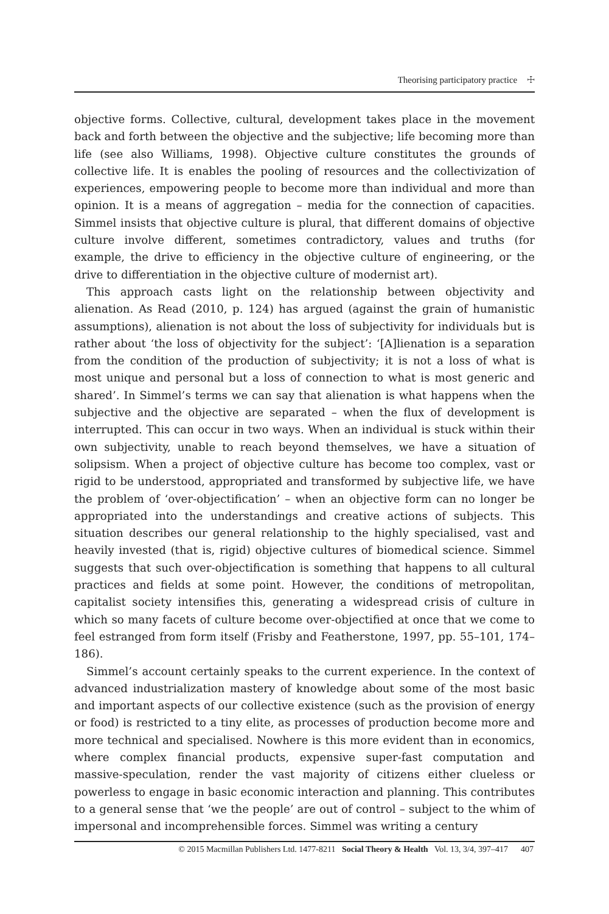Theorising participatory practice ☩
objective forms. Collective, cultural, development takes place in the movement back and forth between the objective and the subjective; life becoming more than life (see also Williams, 1998). Objective culture constitutes the grounds of collective life. It is enables the pooling of resources and the collectivization of experiences, empowering people to become more than individual and more than opinion. It is a means of aggregation – media for the connection of capacities. Simmel insists that objective culture is plural, that different domains of objective culture involve different, sometimes contradictory, values and truths (for example, the drive to efficiency in the objective culture of engineering, or the drive to differentiation in the objective culture of modernist art).
This approach casts light on the relationship between objectivity and alienation. As Read (2010, p. 124) has argued (against the grain of humanistic assumptions), alienation is not about the loss of subjectivity for individuals but is rather about ‘the loss of objectivity for the subject’: ‘[A]lienation is a separation from the condition of the production of subjectivity; it is not a loss of what is most unique and personal but a loss of connection to what is most generic and shared’. In Simmel’s terms we can say that alienation is what happens when the subjective and the objective are separated – when the flux of development is interrupted. This can occur in two ways. When an individual is stuck within their own subjectivity, unable to reach beyond themselves, we have a situation of solipsism. When a project of objective culture has become too complex, vast or rigid to be understood, appropriated and transformed by subjective life, we have the problem of ‘over-objectification’ – when an objective form can no longer be appropriated into the understandings and creative actions of subjects. This situation describes our general relationship to the highly specialised, vast and heavily invested (that is, rigid) objective cultures of biomedical science. Simmel suggests that such over-objectification is something that happens to all cultural practices and fields at some point. However, the conditions of metropolitan, capitalist society intensifies this, generating a widespread crisis of culture in which so many facets of culture become over-objectified at once that we come to feel estranged from form itself (Frisby and Featherstone, 1997, pp. 55–101, 174–186).
Simmel’s account certainly speaks to the current experience. In the context of advanced industrialization mastery of knowledge about some of the most basic and important aspects of our collective existence (such as the provision of energy or food) is restricted to a tiny elite, as processes of production become more and more technical and specialised. Nowhere is this more evident than in economics, where complex financial products, expensive super-fast computation and massive-speculation, render the vast majority of citizens either clueless or powerless to engage in basic economic interaction and planning. This contributes to a general sense that ‘we the people’ are out of control – subject to the whim of impersonal and incomprehensible forces. Simmel was writing a century
© 2015 Macmillan Publishers Ltd. 1477-8211 Social Theory & Health Vol. 13, 3/4, 397–417 407